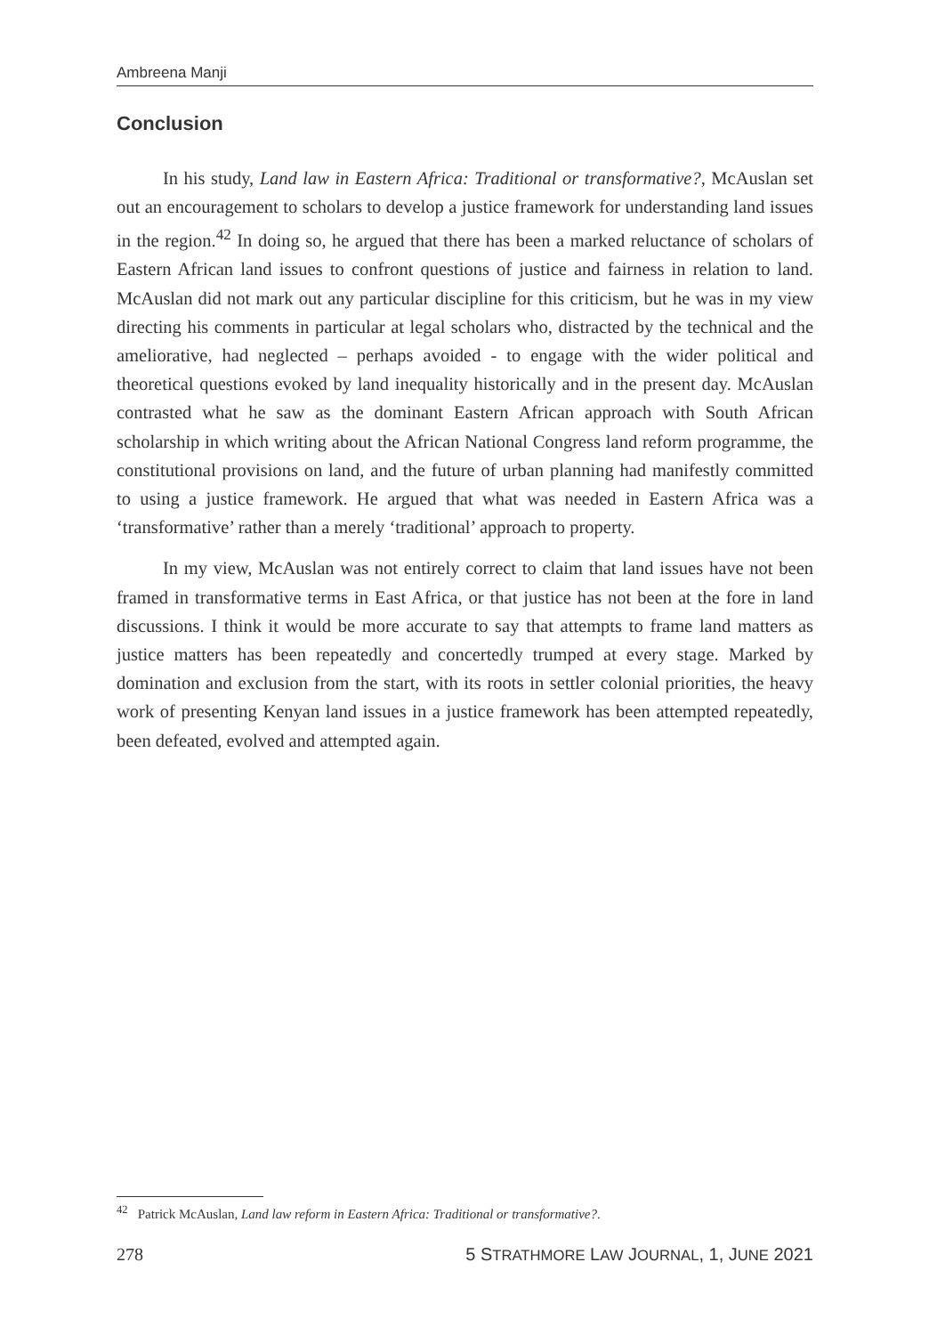Ambreena Manji
Conclusion
In his study, Land law in Eastern Africa: Traditional or transformative?, McAuslan set out an encouragement to scholars to develop a justice framework for understanding land issues in the region.<sup>42</sup> In doing so, he argued that there has been a marked reluctance of scholars of Eastern African land issues to confront questions of justice and fairness in relation to land. McAuslan did not mark out any particular discipline for this criticism, but he was in my view directing his comments in particular at legal scholars who, distracted by the technical and the ameliorative, had neglected – perhaps avoided - to engage with the wider political and theoretical questions evoked by land inequality historically and in the present day. McAuslan contrasted what he saw as the dominant Eastern African approach with South African scholarship in which writing about the African National Congress land reform programme, the constitutional provisions on land, and the future of urban planning had manifestly committed to using a justice framework. He argued that what was needed in Eastern Africa was a ‘transformative’ rather than a merely ‘traditional’ approach to property.
In my view, McAuslan was not entirely correct to claim that land issues have not been framed in transformative terms in East Africa, or that justice has not been at the fore in land discussions. I think it would be more accurate to say that attempts to frame land matters as justice matters has been repeatedly and concertedly trumped at every stage. Marked by domination and exclusion from the start, with its roots in settler colonial priorities, the heavy work of presenting Kenyan land issues in a justice framework has been attempted repeatedly, been defeated, evolved and attempted again.
<sup>42</sup> Patrick McAuslan, Land law reform in Eastern Africa: Traditional or transformative?.
278 5 STRATHMORE LAW JOURNAL, 1, JUNE 2021